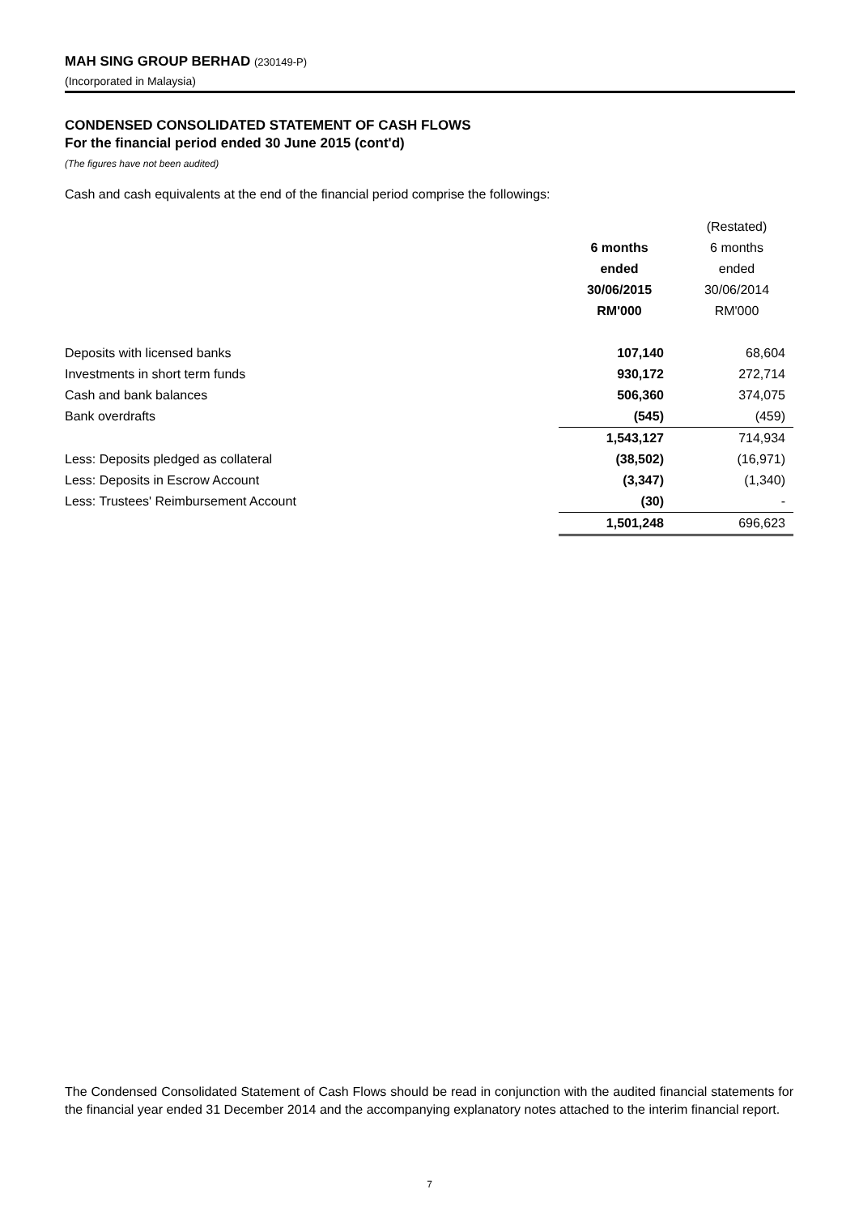MAH SING GROUP BERHAD (230149-P)
(Incorporated in Malaysia)
CONDENSED CONSOLIDATED STATEMENT OF CASH FLOWS
For the financial period ended 30 June 2015 (cont'd)
(The figures have not been audited)
Cash and cash equivalents at the end of the financial period comprise the followings:
| | | (Restated) |
| | 6 months | 6 months |
| | ended | ended |
| | 30/06/2015 | 30/06/2014 |
| | RM'000 | RM'000 |
| Deposits with licensed banks | 107,140 | 68,604 |
| Investments in short term funds | 930,172 | 272,714 |
| Cash and bank balances | 506,360 | 374,075 |
| Bank overdrafts | (545) | (459) |
| | 1,543,127 | 714,934 |
| Less: Deposits pledged as collateral | (38,502) | (16,971) |
| Less: Deposits in Escrow Account | (3,347) | (1,340) |
| Less: Trustees' Reimbursement Account | (30) | - |
| | 1,501,248 | 696,623 |
The Condensed Consolidated Statement of Cash Flows should be read in conjunction with the audited financial statements for the financial year ended 31 December 2014 and the accompanying explanatory notes attached to the interim financial report.
7